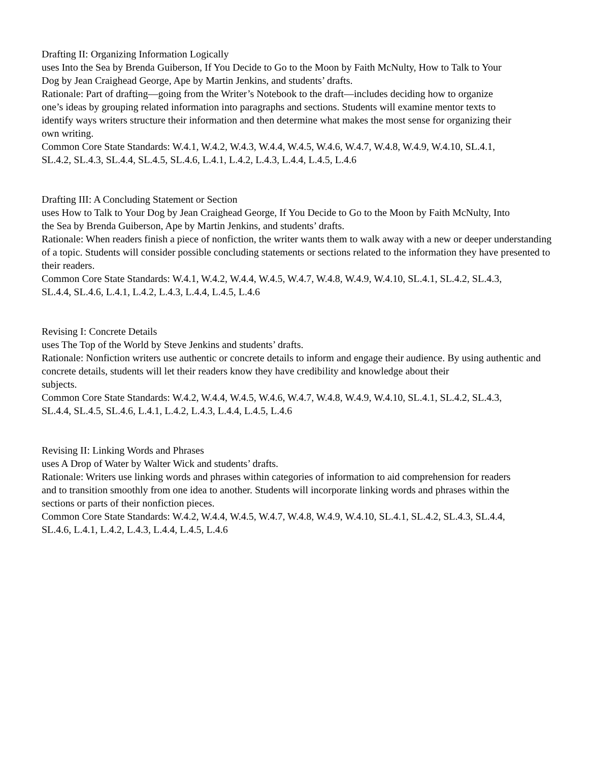Drafting II: Organizing Information Logically
uses Into the Sea by Brenda Guiberson, If You Decide to Go to the Moon by Faith McNulty, How to Talk to Your
Dog by Jean Craighead George, Ape by Martin Jenkins, and students’ drafts.
Rationale: Part of drafting—going from the Writer’s Notebook to the draft—includes deciding how to organize
one’s ideas by grouping related information into paragraphs and sections. Students will examine mentor texts to
identify ways writers structure their information and then determine what makes the most sense for organizing their
own writing.
Common Core State Standards: W.4.1, W.4.2, W.4.3, W.4.4, W.4.5, W.4.6, W.4.7, W.4.8, W.4.9, W.4.10, SL.4.1,
SL.4.2, SL.4.3, SL.4.4, SL.4.5, SL.4.6, L.4.1, L.4.2, L.4.3, L.4.4, L.4.5, L.4.6
Drafting III: A Concluding Statement or Section
uses How to Talk to Your Dog by Jean Craighead George, If You Decide to Go to the Moon by Faith McNulty, Into
the Sea by Brenda Guiberson, Ape by Martin Jenkins, and students’ drafts.
Rationale: When readers finish a piece of nonfiction, the writer wants them to walk away with a new or deeper understanding of a topic. Students will consider possible concluding statements or sections related to the information they have presented to their readers.
Common Core State Standards: W.4.1, W.4.2, W.4.4, W.4.5, W.4.7, W.4.8, W.4.9, W.4.10, SL.4.1, SL.4.2, SL.4.3,
SL.4.4, SL.4.6, L.4.1, L.4.2, L.4.3, L.4.4, L.4.5, L.4.6
Revising I: Concrete Details
uses The Top of the World by Steve Jenkins and students’ drafts.
Rationale: Nonfiction writers use authentic or concrete details to inform and engage their audience. By using authentic and concrete details, students will let their readers know they have credibility and knowledge about their
subjects.
Common Core State Standards: W.4.2, W.4.4, W.4.5, W.4.6, W.4.7, W.4.8, W.4.9, W.4.10, SL.4.1, SL.4.2, SL.4.3,
SL.4.4, SL.4.5, SL.4.6, L.4.1, L.4.2, L.4.3, L.4.4, L.4.5, L.4.6
Revising II: Linking Words and Phrases
uses A Drop of Water by Walter Wick and students’ drafts.
Rationale: Writers use linking words and phrases within categories of information to aid comprehension for readers
and to transition smoothly from one idea to another. Students will incorporate linking words and phrases within the
sections or parts of their nonfiction pieces.
Common Core State Standards: W.4.2, W.4.4, W.4.5, W.4.7, W.4.8, W.4.9, W.4.10, SL.4.1, SL.4.2, SL.4.3, SL.4.4,
SL.4.6, L.4.1, L.4.2, L.4.3, L.4.4, L.4.5, L.4.6